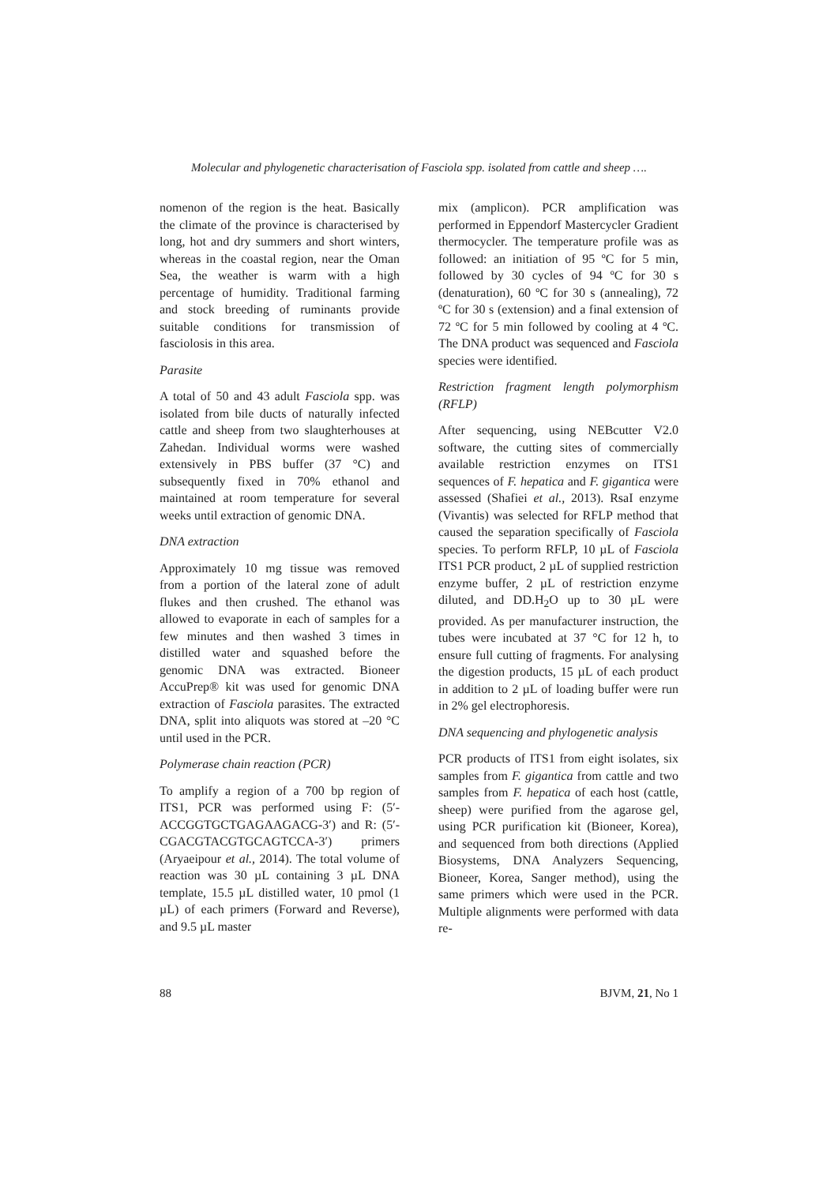Molecular and phylogenetic characterisation of Fasciola spp. isolated from cattle and sheep ….
nomenon of the region is the heat. Basically the climate of the province is characterised by long, hot and dry summers and short winters, whereas in the coastal region, near the Oman Sea, the weather is warm with a high percentage of humidity. Traditional farming and stock breeding of ruminants provide suitable conditions for transmission of fasciolosis in this area.
Parasite
A total of 50 and 43 adult Fasciola spp. was isolated from bile ducts of naturally infected cattle and sheep from two slaughterhouses at Zahedan. Individual worms were washed extensively in PBS buffer (37 °C) and subsequently fixed in 70% ethanol and maintained at room temperature for several weeks until extraction of genomic DNA.
DNA extraction
Approximately 10 mg tissue was removed from a portion of the lateral zone of adult flukes and then crushed. The ethanol was allowed to evaporate in each of samples for a few minutes and then washed 3 times in distilled water and squashed before the genomic DNA was extracted. Bioneer AccuPrep® kit was used for genomic DNA extraction of Fasciola parasites. The extracted DNA, split into aliquots was stored at –20 °C until used in the PCR.
Polymerase chain reaction (PCR)
To amplify a region of a 700 bp region of ITS1, PCR was performed using F: (5′-ACCGGTGCTGAGAAGACG-3′) and R: (5′-CGACGTACGTGCAGTCCA-3′) primers (Aryaeipour et al., 2014). The total volume of reaction was 30 µL containing 3 µL DNA template, 15.5 µL distilled water, 10 pmol (1 µL) of each primers (Forward and Reverse), and 9.5 µL master
mix (amplicon). PCR amplification was performed in Eppendorf Mastercycler Gradient thermocycler. The temperature profile was as followed: an initiation of 95 ºC for 5 min, followed by 30 cycles of 94 ºC for 30 s (denaturation), 60 ºC for 30 s (annealing), 72 ºC for 30 s (extension) and a final extension of 72 ºC for 5 min followed by cooling at 4 ºC. The DNA product was sequenced and Fasciola species were identified.
Restriction fragment length polymorphism (RFLP)
After sequencing, using NEBcutter V2.0 software, the cutting sites of commercially available restriction enzymes on ITS1 sequences of F. hepatica and F. gigantica were assessed (Shafiei et al., 2013). RsaI enzyme (Vivantis) was selected for RFLP method that caused the separation specifically of Fasciola species. To perform RFLP, 10 µL of Fasciola ITS1 PCR product, 2 µL of supplied restriction enzyme buffer, 2 µL of restriction enzyme diluted, and DD.H<sub>2</sub>O up to 30 µL were provided. As per manufacturer instruction, the tubes were incubated at 37 °C for 12 h, to ensure full cutting of fragments. For analysing the digestion products, 15 µL of each product in addition to 2 µL of loading buffer were run in 2% gel electrophoresis.
DNA sequencing and phylogenetic analysis
PCR products of ITS1 from eight isolates, six samples from F. gigantica from cattle and two samples from F. hepatica of each host (cattle, sheep) were purified from the agarose gel, using PCR purification kit (Bioneer, Korea), and sequenced from both directions (Applied Biosystems, DNA Analyzers Sequencing, Bioneer, Korea, Sanger method), using the same primers which were used in the PCR. Multiple alignments were performed with data re-
88 BJVM, 21, No 1